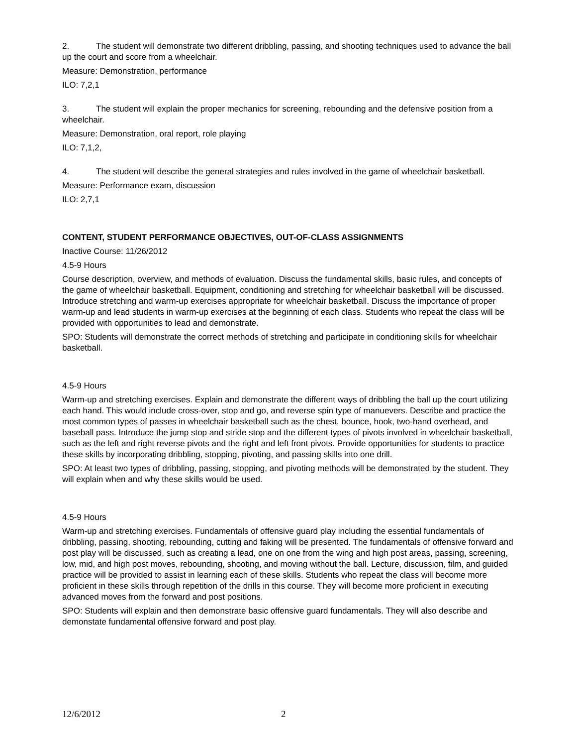2. The student will demonstrate two different dribbling, passing, and shooting techniques used to advance the ball up the court and score from a wheelchair.
Measure: Demonstration, performance
ILO: 7,2,1
3. The student will explain the proper mechanics for screening, rebounding and the defensive position from a wheelchair.
Measure: Demonstration, oral report, role playing
ILO: 7,1,2,
4. The student will describe the general strategies and rules involved in the game of wheelchair basketball.
Measure: Performance exam, discussion
ILO: 2,7,1
CONTENT, STUDENT PERFORMANCE OBJECTIVES, OUT-OF-CLASS ASSIGNMENTS
Inactive Course: 11/26/2012
4.5-9 Hours
Course description, overview, and methods of evaluation. Discuss the fundamental skills, basic rules, and concepts of the game of wheelchair basketball. Equipment, conditioning and stretching for wheelchair basketball will be discussed. Introduce stretching and warm-up exercises appropriate for wheelchair basketball. Discuss the importance of proper warm-up and lead students in warm-up exercises at the beginning of each class. Students who repeat the class will be provided with opportunities to lead and demonstrate.
SPO: Students will demonstrate the correct methods of stretching and participate in conditioning skills for wheelchair basketball.
4.5-9 Hours
Warm-up and stretching exercises. Explain and demonstrate the different ways of dribbling the ball up the court utilizing each hand. This would include cross-over, stop and go, and reverse spin type of manuevers. Describe and practice the most common types of passes in wheelchair basketball such as the chest, bounce, hook, two-hand overhead, and baseball pass. Introduce the jump stop and stride stop and the different types of pivots involved in wheelchair basketball, such as the left and right reverse pivots and the right and left front pivots. Provide opportunities for students to practice these skills by incorporating dribbling, stopping, pivoting, and passing skills into one drill.
SPO: At least two types of dribbling, passing, stopping, and pivoting methods will be demonstrated by the student. They will explain when and why these skills would be used.
4.5-9 Hours
Warm-up and stretching exercises. Fundamentals of offensive guard play including the essential fundamentals of dribbling, passing, shooting, rebounding, cutting and faking will be presented. The fundamentals of offensive forward and post play will be discussed, such as creating a lead, one on one from the wing and high post areas, passing, screening, low, mid, and high post moves, rebounding, shooting, and moving without the ball. Lecture, discussion, film, and guided practice will be provided to assist in learning each of these skills. Students who repeat the class will become more proficient in these skills through repetition of the drills in this course. They will become more proficient in executing advanced moves from the forward and post positions.
SPO: Students will explain and then demonstrate basic offensive guard fundamentals. They will also describe and demonstate fundamental offensive forward and post play.
12/6/2012 2